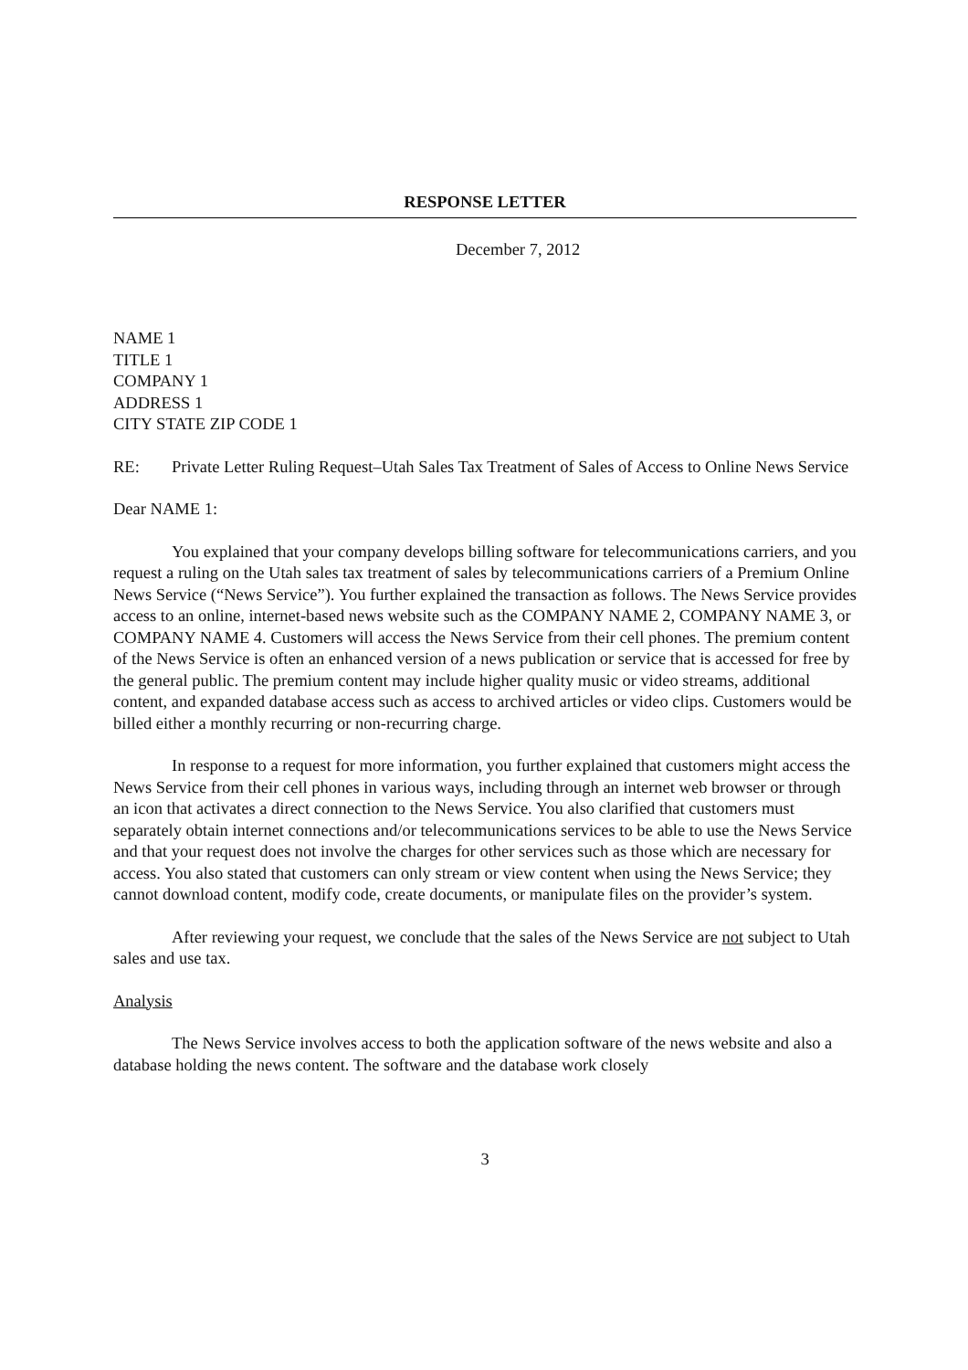RESPONSE LETTER
December 7, 2012
NAME 1
TITLE 1
COMPANY 1
ADDRESS 1
CITY STATE ZIP CODE 1
RE: Private Letter Ruling Request–Utah Sales Tax Treatment of Sales of Access to Online News Service
Dear NAME 1:
You explained that your company develops billing software for telecommunications carriers, and you request a ruling on the Utah sales tax treatment of sales by telecommunications carriers of a Premium Online News Service (“News Service”). You further explained the transaction as follows. The News Service provides access to an online, internet-based news website such as the COMPANY NAME 2, COMPANY NAME 3, or COMPANY NAME 4. Customers will access the News Service from their cell phones. The premium content of the News Service is often an enhanced version of a news publication or service that is accessed for free by the general public. The premium content may include higher quality music or video streams, additional content, and expanded database access such as access to archived articles or video clips. Customers would be billed either a monthly recurring or non-recurring charge.
In response to a request for more information, you further explained that customers might access the News Service from their cell phones in various ways, including through an internet web browser or through an icon that activates a direct connection to the News Service. You also clarified that customers must separately obtain internet connections and/or telecommunications services to be able to use the News Service and that your request does not involve the charges for other services such as those which are necessary for access. You also stated that customers can only stream or view content when using the News Service; they cannot download content, modify code, create documents, or manipulate files on the provider’s system.
After reviewing your request, we conclude that the sales of the News Service are not subject to Utah sales and use tax.
Analysis
The News Service involves access to both the application software of the news website and also a database holding the news content. The software and the database work closely
3